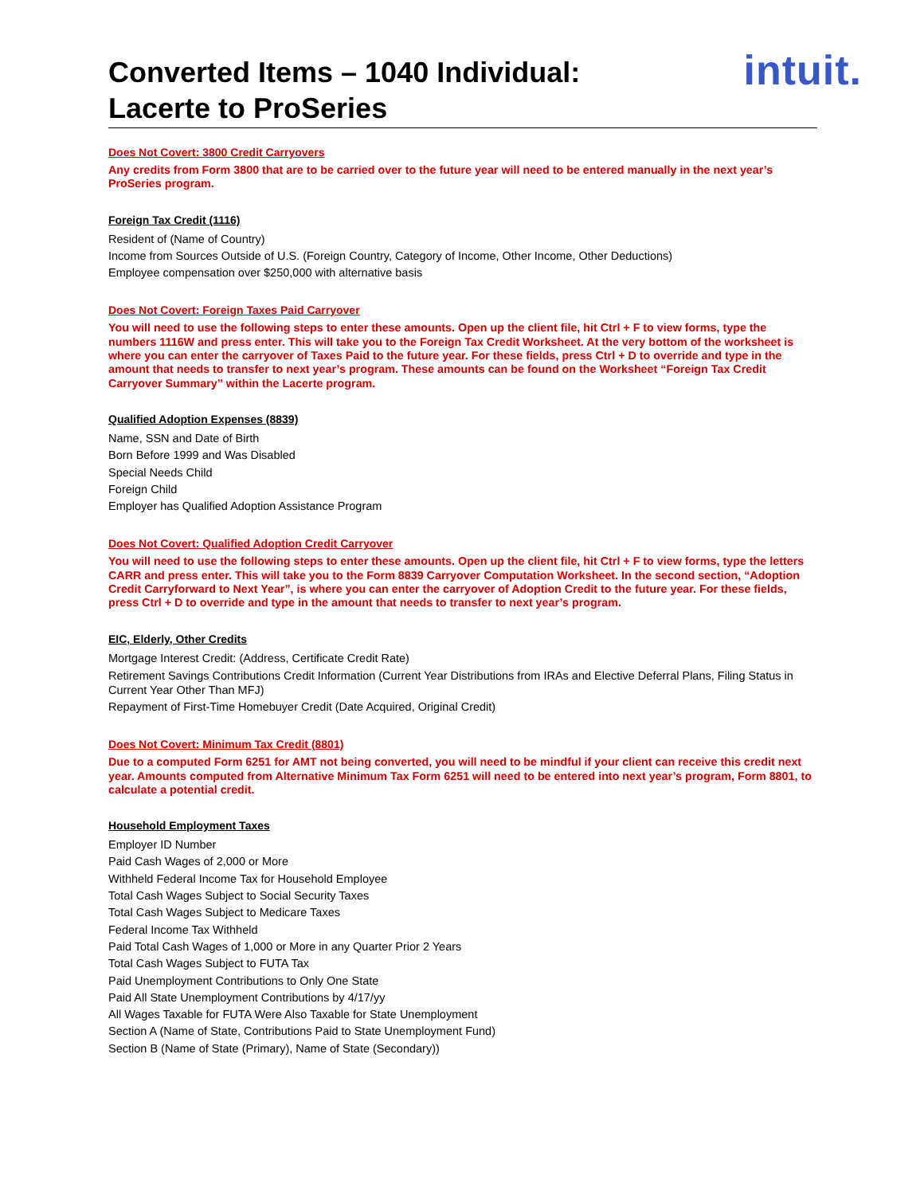Converted Items – 1040 Individual:
Lacerte to ProSeries
intuit.
Does Not Covert: 3800 Credit Carryovers
Any credits from Form 3800 that are to be carried over to the future year will need to be entered manually in the next year’s ProSeries program.
Foreign Tax Credit (1116)
Resident of (Name of Country)
Income from Sources Outside of U.S. (Foreign Country, Category of Income, Other Income, Other Deductions)
Employee compensation over $250,000 with alternative basis
Does Not Covert: Foreign Taxes Paid Carryover
You will need to use the following steps to enter these amounts. Open up the client file, hit Ctrl + F to view forms, type the numbers 1116W and press enter. This will take you to the Foreign Tax Credit Worksheet. At the very bottom of the worksheet is where you can enter the carryover of Taxes Paid to the future year. For these fields, press Ctrl + D to override and type in the amount that needs to transfer to next year’s program. These amounts can be found on the Worksheet “Foreign Tax Credit Carryover Summary” within the Lacerte program.
Qualified Adoption Expenses (8839)
Name, SSN and Date of Birth
Born Before 1999 and Was Disabled
Special Needs Child
Foreign Child
Employer has Qualified Adoption Assistance Program
Does Not Covert: Qualified Adoption Credit Carryover
You will need to use the following steps to enter these amounts. Open up the client file, hit Ctrl + F to view forms, type the letters CARR and press enter. This will take you to the Form 8839 Carryover Computation Worksheet. In the second section, “Adoption Credit Carryforward to Next Year”, is where you can enter the carryover of Adoption Credit to the future year. For these fields, press Ctrl + D to override and type in the amount that needs to transfer to next year’s program.
EIC, Elderly, Other Credits
Mortgage Interest Credit: (Address, Certificate Credit Rate)
Retirement Savings Contributions Credit Information (Current Year Distributions from IRAs and Elective Deferral Plans, Filing Status in Current Year Other Than MFJ)
Repayment of First-Time Homebuyer Credit (Date Acquired, Original Credit)
Does Not Covert: Minimum Tax Credit (8801)
Due to a computed Form 6251 for AMT not being converted, you will need to be mindful if your client can receive this credit next year. Amounts computed from Alternative Minimum Tax Form 6251 will need to be entered into next year’s program, Form 8801, to calculate a potential credit.
Household Employment Taxes
Employer ID Number
Paid Cash Wages of 2,000 or More
Withheld Federal Income Tax for Household Employee
Total Cash Wages Subject to Social Security Taxes
Total Cash Wages Subject to Medicare Taxes
Federal Income Tax Withheld
Paid Total Cash Wages of 1,000 or More in any Quarter Prior 2 Years
Total Cash Wages Subject to FUTA Tax
Paid Unemployment Contributions to Only One State
Paid All State Unemployment Contributions by 4/17/yy
All Wages Taxable for FUTA Were Also Taxable for State Unemployment
Section A (Name of State, Contributions Paid to State Unemployment Fund)
Section B (Name of State (Primary), Name of State (Secondary))